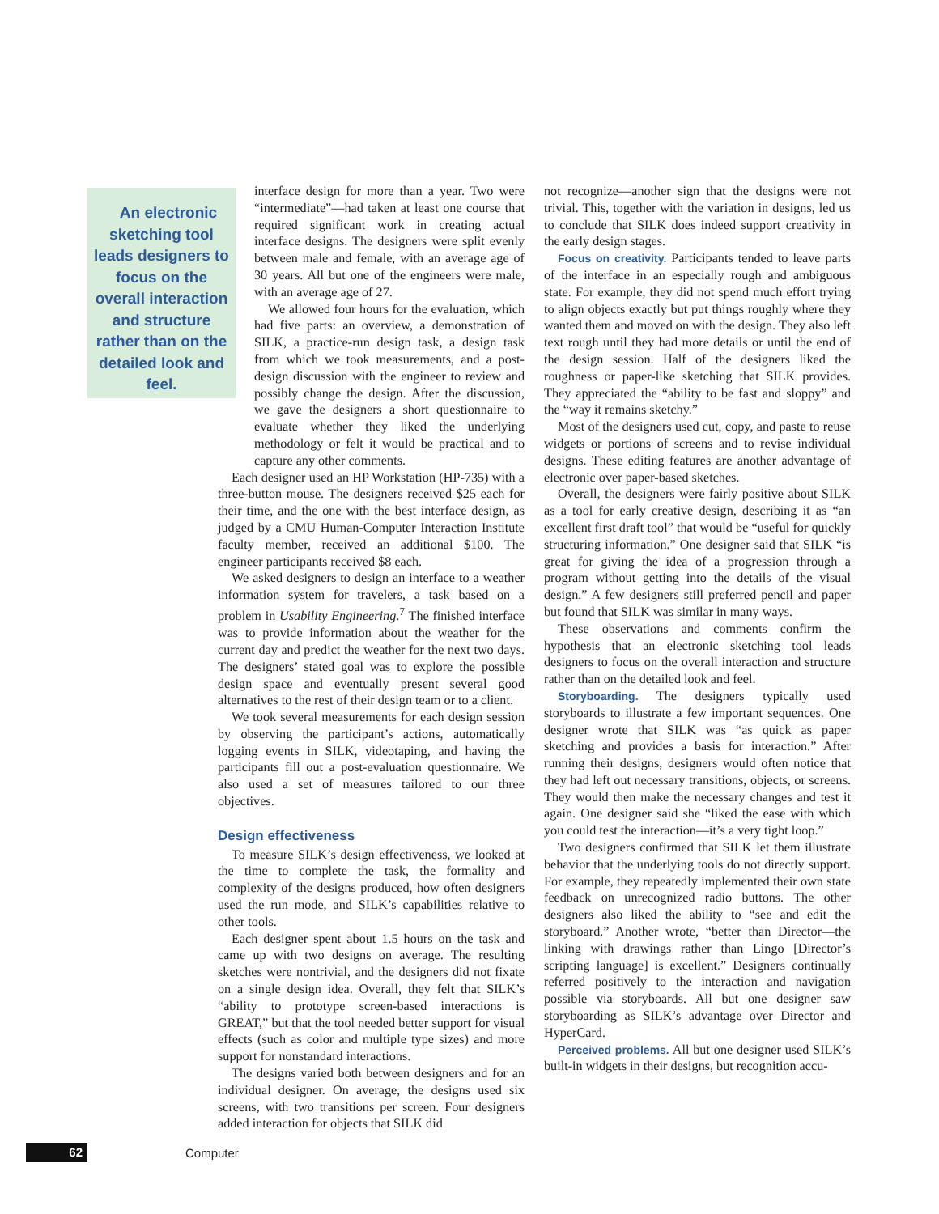An electronic sketching tool leads designers to focus on the overall interaction and structure rather than on the detailed look and feel.
interface design for more than a year. Two were “intermediate”—had taken at least one course that required significant work in creating actual interface designs. The designers were split evenly between male and female, with an average age of 30 years. All but one of the engineers were male, with an average age of 27.
We allowed four hours for the evaluation, which had five parts: an overview, a demonstration of SILK, a practice-run design task, a design task from which we took measurements, and a post-design discussion with the engineer to review and possibly change the design. After the discussion, we gave the designers a short questionnaire to evaluate whether they liked the underlying methodology or felt it would be practical and to capture any other comments.
Each designer used an HP Workstation (HP-735) with a three-button mouse. The designers received $25 each for their time, and the one with the best interface design, as judged by a CMU Human-Computer Interaction Institute faculty member, received an additional $100. The engineer participants received $8 each.
We asked designers to design an interface to a weather information system for travelers, a task based on a problem in Usability Engineering.<sup>7</sup> The finished interface was to provide information about the weather for the current day and predict the weather for the next two days. The designers’ stated goal was to explore the possible design space and eventually present several good alternatives to the rest of their design team or to a client.
We took several measurements for each design session by observing the participant’s actions, automatically logging events in SILK, videotaping, and having the participants fill out a post-evaluation questionnaire. We also used a set of measures tailored to our three objectives.
Design effectiveness
To measure SILK’s design effectiveness, we looked at the time to complete the task, the formality and complexity of the designs produced, how often designers used the run mode, and SILK’s capabilities relative to other tools.
Each designer spent about 1.5 hours on the task and came up with two designs on average. The resulting sketches were nontrivial, and the designers did not fixate on a single design idea. Overall, they felt that SILK’s “ability to prototype screen-based interactions is GREAT,” but that the tool needed better support for visual effects (such as color and multiple type sizes) and more support for nonstandard interactions.
The designs varied both between designers and for an individual designer. On average, the designs used six screens, with two transitions per screen. Four designers added interaction for objects that SILK did
not recognize—another sign that the designs were not trivial. This, together with the variation in designs, led us to conclude that SILK does indeed support creativity in the early design stages.
Focus on creativity. Participants tended to leave parts of the interface in an especially rough and ambiguous state. For example, they did not spend much effort trying to align objects exactly but put things roughly where they wanted them and moved on with the design. They also left text rough until they had more details or until the end of the design session. Half of the designers liked the roughness or paper-like sketching that SILK provides. They appreciated the “ability to be fast and sloppy” and the “way it remains sketchy.”
Most of the designers used cut, copy, and paste to reuse widgets or portions of screens and to revise individual designs. These editing features are another advantage of electronic over paper-based sketches.
Overall, the designers were fairly positive about SILK as a tool for early creative design, describing it as “an excellent first draft tool” that would be “useful for quickly structuring information.” One designer said that SILK “is great for giving the idea of a progression through a program without getting into the details of the visual design.” A few designers still preferred pencil and paper but found that SILK was similar in many ways.
These observations and comments confirm the hypothesis that an electronic sketching tool leads designers to focus on the overall interaction and structure rather than on the detailed look and feel.
Storyboarding. The designers typically used storyboards to illustrate a few important sequences. One designer wrote that SILK was “as quick as paper sketching and provides a basis for interaction.” After running their designs, designers would often notice that they had left out necessary transitions, objects, or screens. They would then make the necessary changes and test it again. One designer said she “liked the ease with which you could test the interaction—it’s a very tight loop.”
Two designers confirmed that SILK let them illustrate behavior that the underlying tools do not directly support. For example, they repeatedly implemented their own state feedback on unrecognized radio buttons. The other designers also liked the ability to “see and edit the storyboard.” Another wrote, “better than Director—the linking with drawings rather than Lingo [Director’s scripting language] is excellent.” Designers continually referred positively to the interaction and navigation possible via storyboards. All but one designer saw storyboarding as SILK’s advantage over Director and HyperCard.
Perceived problems. All but one designer used SILK’s built-in widgets in their designs, but recognition accu-
62 Computer